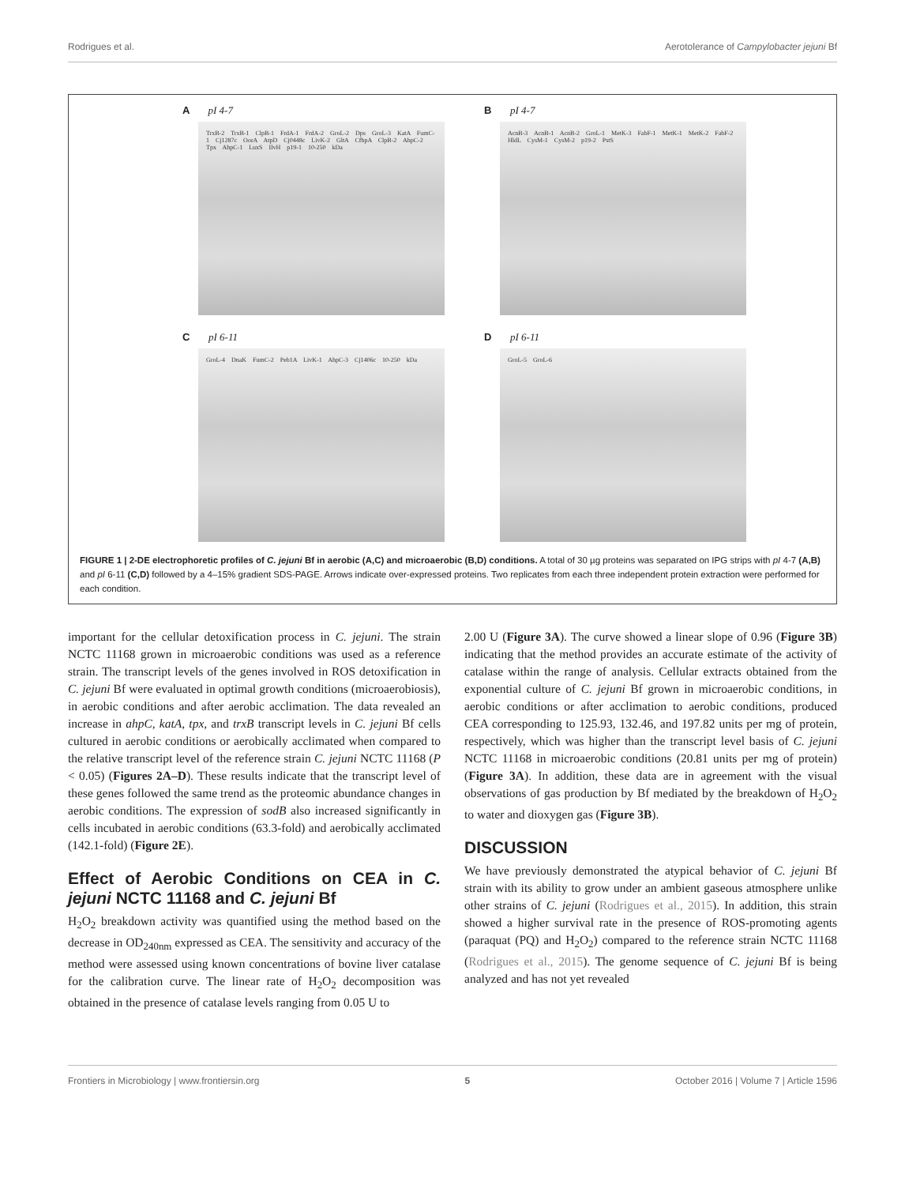Rodrigues et al. Aerotolerance of Campylobacter jejuni Bf
A pI 4-7
TrxB-2 TrxB-1 ClpB-1 FrdA-1 FrdA-2 GroL-2 Dps GroL-3 KatA FumC-1 Cj1287c OorA AtpD Cj0448c LivK-2 GltA CfbpA ClpB-2 AhpC-2 Tpx AhpC-1 LuxS IlvH p19-1 10-250 kDa
B pI 4-7
AcnB-3 AcnB-1 AcnB-2 GroL-1 MetK-3 FabF-1 MetK-1 MetK-2 FabF-2 HldL CysM-1 CysM-2 p19-2 PstS
C pI 6-11
GroL-4 DnaK FumC-2 Peb1A LivK-1 AhpC-3 Cj1406c 10-250 kDa
D pI 6-11
GroL-5 GroL-6
FIGURE 1 | 2-DE electrophoretic profiles of C. jejuni Bf in aerobic (A,C) and microaerobic (B,D) conditions. A total of 30 µg proteins was separated on IPG strips with pI 4-7 (A,B) and pI 6-11 (C,D) followed by a 4–15% gradient SDS-PAGE. Arrows indicate over-expressed proteins. Two replicates from each three independent protein extraction were performed for each condition.
important for the cellular detoxification process in C. jejuni. The strain NCTC 11168 grown in microaerobic conditions was used as a reference strain. The transcript levels of the genes involved in ROS detoxification in C. jejuni Bf were evaluated in optimal growth conditions (microaerobiosis), in aerobic conditions and after aerobic acclimation. The data revealed an increase in ahpC, katA, tpx, and trxB transcript levels in C. jejuni Bf cells cultured in aerobic conditions or aerobically acclimated when compared to the relative transcript level of the reference strain C. jejuni NCTC 11168 (P < 0.05) (Figures 2A–D). These results indicate that the transcript level of these genes followed the same trend as the proteomic abundance changes in aerobic conditions. The expression of sodB also increased significantly in cells incubated in aerobic conditions (63.3-fold) and aerobically acclimated (142.1-fold) (Figure 2E).
Effect of Aerobic Conditions on CEA in C. jejuni NCTC 11168 and C. jejuni Bf
H<sub>2</sub>O<sub>2</sub> breakdown activity was quantified using the method based on the decrease in OD<sub>240nm</sub> expressed as CEA. The sensitivity and accuracy of the method were assessed using known concentrations of bovine liver catalase for the calibration curve. The linear rate of H<sub>2</sub>O<sub>2</sub> decomposition was obtained in the presence of catalase levels ranging from 0.05 U to
2.00 U (Figure 3A). The curve showed a linear slope of 0.96 (Figure 3B) indicating that the method provides an accurate estimate of the activity of catalase within the range of analysis. Cellular extracts obtained from the exponential culture of C. jejuni Bf grown in microaerobic conditions, in aerobic conditions or after acclimation to aerobic conditions, produced CEA corresponding to 125.93, 132.46, and 197.82 units per mg of protein, respectively, which was higher than the transcript level basis of C. jejuni NCTC 11168 in microaerobic conditions (20.81 units per mg of protein) (Figure 3A). In addition, these data are in agreement with the visual observations of gas production by Bf mediated by the breakdown of H<sub>2</sub>O<sub>2</sub> to water and dioxygen gas (Figure 3B).
DISCUSSION
We have previously demonstrated the atypical behavior of C. jejuni Bf strain with its ability to grow under an ambient gaseous atmosphere unlike other strains of C. jejuni (Rodrigues et al., 2015). In addition, this strain showed a higher survival rate in the presence of ROS-promoting agents (paraquat (PQ) and H<sub>2</sub>O<sub>2</sub>) compared to the reference strain NCTC 11168 (Rodrigues et al., 2015). The genome sequence of C. jejuni Bf is being analyzed and has not yet revealed
Frontiers in Microbiology | www.frontiersin.org 5 October 2016 | Volume 7 | Article 1596